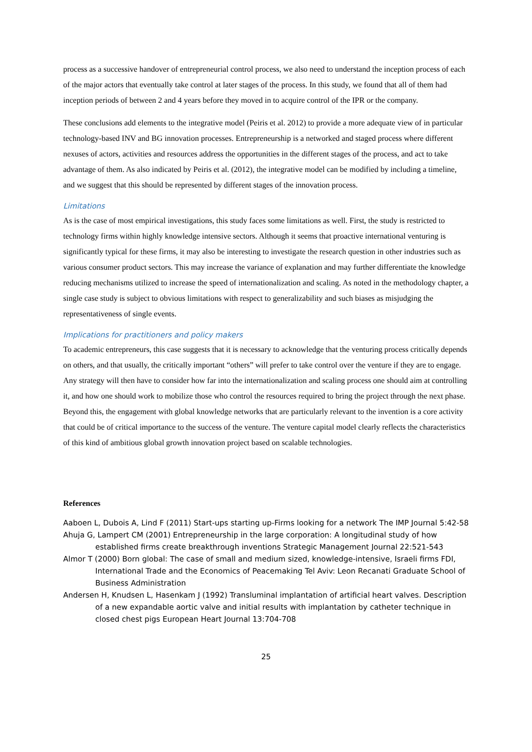process as a successive handover of entrepreneurial control process, we also need to understand the inception process of each of the major actors that eventually take control at later stages of the process. In this study, we found that all of them had inception periods of between 2 and 4 years before they moved in to acquire control of the IPR or the company.
These conclusions add elements to the integrative model (Peiris et al. 2012) to provide a more adequate view of in particular technology-based INV and BG innovation processes. Entrepreneurship is a networked and staged process where different nexuses of actors, activities and resources address the opportunities in the different stages of the process, and act to take advantage of them. As also indicated by Peiris et al. (2012), the integrative model can be modified by including a timeline, and we suggest that this should be represented by different stages of the innovation process.
Limitations
As is the case of most empirical investigations, this study faces some limitations as well. First, the study is restricted to technology firms within highly knowledge intensive sectors. Although it seems that proactive international venturing is significantly typical for these firms, it may also be interesting to investigate the research question in other industries such as various consumer product sectors. This may increase the variance of explanation and may further differentiate the knowledge reducing mechanisms utilized to increase the speed of internationalization and scaling. As noted in the methodology chapter, a single case study is subject to obvious limitations with respect to generalizability and such biases as misjudging the representativeness of single events.
Implications for practitioners and policy makers
To academic entrepreneurs, this case suggests that it is necessary to acknowledge that the venturing process critically depends on others, and that usually, the critically important “others” will prefer to take control over the venture if they are to engage. Any strategy will then have to consider how far into the internationalization and scaling process one should aim at controlling it, and how one should work to mobilize those who control the resources required to bring the project through the next phase. Beyond this, the engagement with global knowledge networks that are particularly relevant to the invention is a core activity that could be of critical importance to the success of the venture. The venture capital model clearly reflects the characteristics of this kind of ambitious global growth innovation project based on scalable technologies.
References
Aaboen L, Dubois A, Lind F (2011) Start-ups starting up-Firms looking for a network The IMP Journal 5:42-58
Ahuja G, Lampert CM (2001) Entrepreneurship in the large corporation: A longitudinal study of how established firms create breakthrough inventions Strategic Management Journal 22:521-543
Almor T (2000) Born global: The case of small and medium sized, knowledge-intensive, Israeli firms FDI, International Trade and the Economics of Peacemaking Tel Aviv: Leon Recanati Graduate School of Business Administration
Andersen H, Knudsen L, Hasenkam J (1992) Transluminal implantation of artificial heart valves. Description of a new expandable aortic valve and initial results with implantation by catheter technique in closed chest pigs European Heart Journal 13:704-708
25